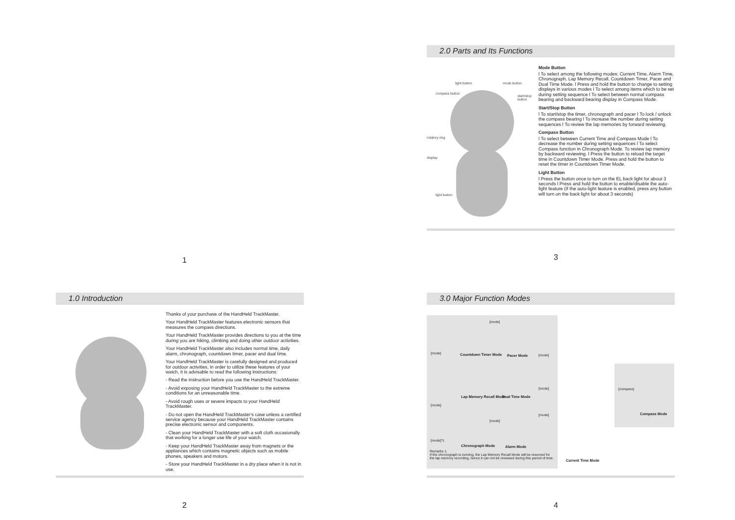1 3
2 4
2.0 Parts and Its Functions
light button mode button
compass button
start/stop button
rotatory ring
display
light button
Mode Button
l To select among the following modes: Current Time, Alarm Time, Chronograph, Lap Memory Recall, Countdown Timer, Pacer and Dual Time Mode. l Press and hold the button to change to setting displays in various modes l To select among items which to be set during setting sequence l To select between normal compass bearing and backward bearing display in Compass Mode.
Start/Stop Button
l To start/stop the timer, chronograph and pacer l To lock / unlock the compass bearing l To increase the number during setting sequences l To review the lap memories by forward reviewing.
Compass Button
l To select between Current Time and Compass Mode l To decrease the number during setting sequences l To select Compass function in Chronograph Mode. To review lap memory by backward reviewing. l Press the button to reload the target time in Countdown Timer Mode. Press and hold the button to reset the timer in Countdown Timer Mode.
Light Button
l Press the button once to turn on the EL back light for about 3 seconds l Press and hold the button to enable/disable the auto-light feature (If the auto-light feature is enabled, press any button will turn on the back light for about 3 seconds)
1.0 Introduction
Thanks of your purchase of the HandHeld TrackMaster.
Your HandHeld TrackMaster features electronic sensors that measures the compass directions.
Your HandHeld TrackMaster provides directions to you at the time during you are hiking, climbing and doing other outdoor activities.
Your HandHeld TrackMaster also includes normal time, daily alarm, chronograph, countdown timer, pacer and dual time.
Your HandHeld TrackMaster is carefully designed and produced for outdoor activities, in order to utilize these features of your watch, it is advisable to read the following instructions:
- Read the instruction before you use the HandHeld TrackMaster.
- Avoid exposing your HandHeld TrackMaster to the extreme conditions for an unreasonable time.
- Avoid rough uses or severe impacts to your HandHeld TrackMaster.
- Do not open the HandHeld TrackMaster's case unless a certified service agency because your HandHeld TrackMaster contains precise electronic sensor and components.
- Clean your HandHeld TrackMaster with a soft cloth occasionally that working for a longer use life of your watch.
- Keep your HandHeld TrackMaster away from magnets or the appliances which contains magnetic objects such as mobile phones, speakers and motors.
- Store your HandHeld TrackMaster in a dry place when it is not in use.
3.0 Major Function Modes
Countdown Timer Mode Pacer Mode
Lap Memory Recall Mode Dual Time Mode
Chronograph Mode Alarm Mode
[mode]
[mode] [mode]
[mode]
[mode]
[mode]
[mode]
[mode]*1
Remarks 1:
If the chronograph is running, the Lap Memory Recall Mode will be reserved for the lap memory recording, hence it can not be reviewed during this period of time.
[compass]
Compass Mode
Current Time Mode